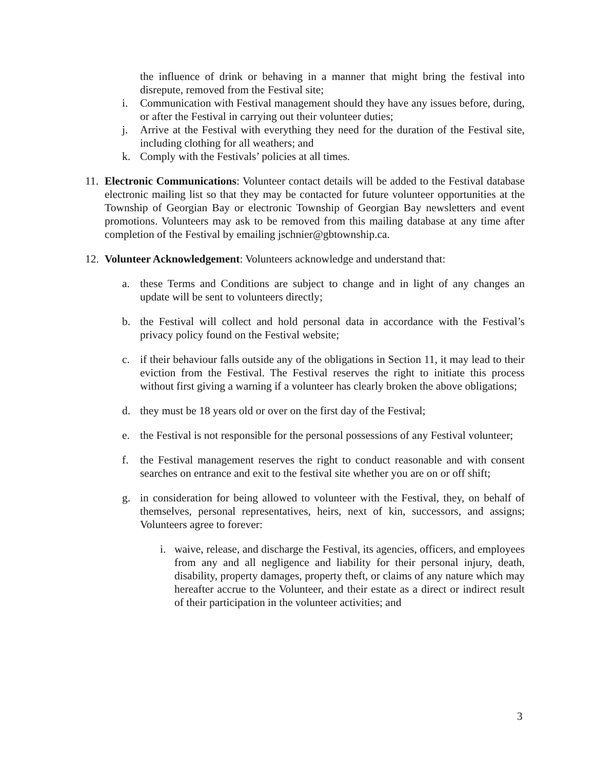the influence of drink or behaving in a manner that might bring the festival into disrepute, removed from the Festival site;
i. Communication with Festival management should they have any issues before, during, or after the Festival in carrying out their volunteer duties;
j. Arrive at the Festival with everything they need for the duration of the Festival site, including clothing for all weathers; and
k. Comply with the Festivals’ policies at all times.
11. Electronic Communications: Volunteer contact details will be added to the Festival database electronic mailing list so that they may be contacted for future volunteer opportunities at the Township of Georgian Bay or electronic Township of Georgian Bay newsletters and event promotions. Volunteers may ask to be removed from this mailing database at any time after completion of the Festival by emailing jschnier@gbtownship.ca.
12. Volunteer Acknowledgement: Volunteers acknowledge and understand that:
a. these Terms and Conditions are subject to change and in light of any changes an update will be sent to volunteers directly;
b. the Festival will collect and hold personal data in accordance with the Festival’s privacy policy found on the Festival website;
c. if their behaviour falls outside any of the obligations in Section 11, it may lead to their eviction from the Festival. The Festival reserves the right to initiate this process without first giving a warning if a volunteer has clearly broken the above obligations;
d. they must be 18 years old or over on the first day of the Festival;
e. the Festival is not responsible for the personal possessions of any Festival volunteer;
f. the Festival management reserves the right to conduct reasonable and with consent searches on entrance and exit to the festival site whether you are on or off shift;
g. in consideration for being allowed to volunteer with the Festival, they, on behalf of themselves, personal representatives, heirs, next of kin, successors, and assigns; Volunteers agree to forever:
i. waive, release, and discharge the Festival, its agencies, officers, and employees from any and all negligence and liability for their personal injury, death, disability, property damages, property theft, or claims of any nature which may hereafter accrue to the Volunteer, and their estate as a direct or indirect result of their participation in the volunteer activities; and
3